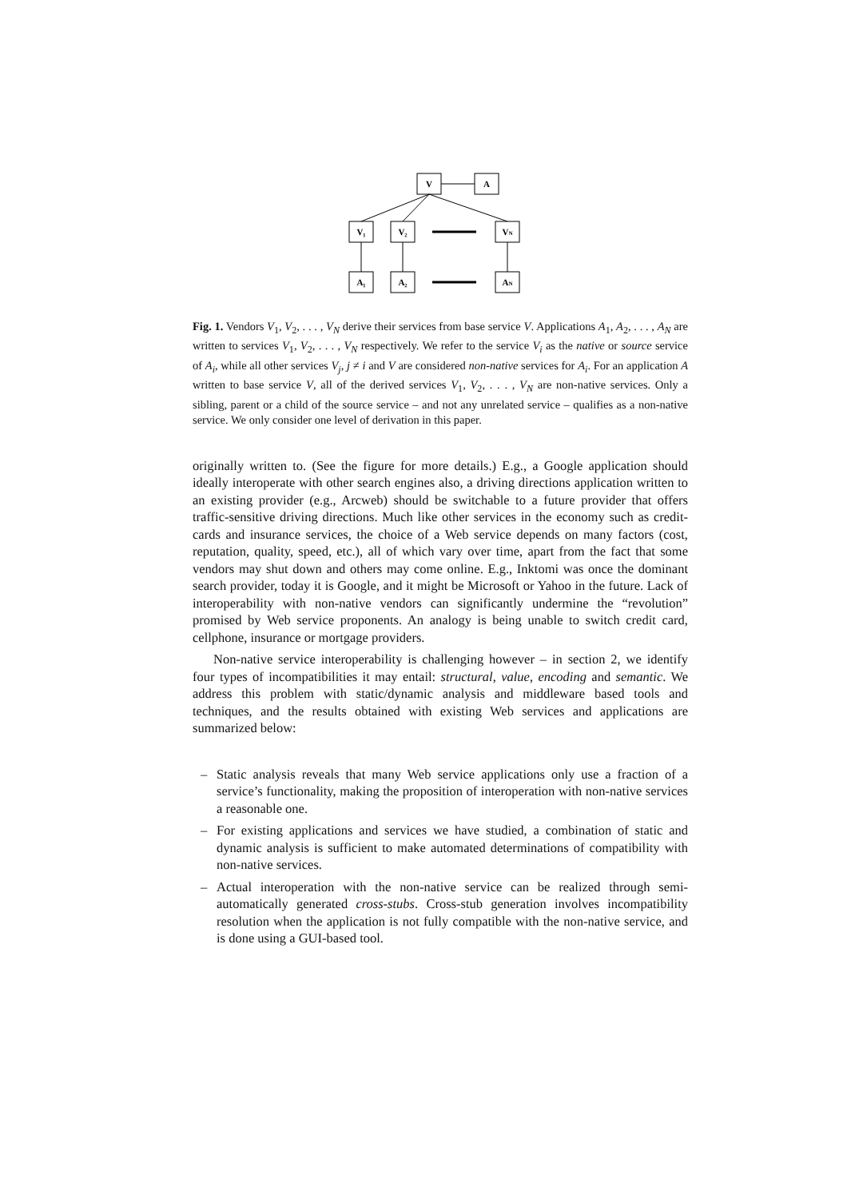V
A
V₁
V₂
VN
A₁
A₂
AN
Fig. 1. Vendors V<sub>1</sub>, V<sub>2</sub>, . . . , V<sub>N</sub> derive their services from base service V. Applications A<sub>1</sub>, A<sub>2</sub>, . . . , A<sub>N</sub> are written to services V<sub>1</sub>, V<sub>2</sub>, . . . , V<sub>N</sub> respectively. We refer to the service V<sub>i</sub> as the native or source service of A<sub>i</sub>, while all other services V<sub>j</sub>, j ≠ i and V are considered non-native services for A<sub>i</sub>. For an application A written to base service V, all of the derived services V<sub>1</sub>, V<sub>2</sub>, . . . , V<sub>N</sub> are non-native services. Only a sibling, parent or a child of the source service – and not any unrelated service – qualifies as a non-native service. We only consider one level of derivation in this paper.
originally written to. (See the figure for more details.) E.g., a Google application should ideally interoperate with other search engines also, a driving directions application written to an existing provider (e.g., Arcweb) should be switchable to a future provider that offers traffic-sensitive driving directions. Much like other services in the economy such as credit-cards and insurance services, the choice of a Web service depends on many factors (cost, reputation, quality, speed, etc.), all of which vary over time, apart from the fact that some vendors may shut down and others may come online. E.g., Inktomi was once the dominant search provider, today it is Google, and it might be Microsoft or Yahoo in the future. Lack of interoperability with non-native vendors can significantly undermine the “revolution” promised by Web service proponents. An analogy is being unable to switch credit card, cellphone, insurance or mortgage providers.
Non-native service interoperability is challenging however – in section 2, we identify four types of incompatibilities it may entail: structural, value, encoding and semantic. We address this problem with static/dynamic analysis and middleware based tools and techniques, and the results obtained with existing Web services and applications are summarized below:
– Static analysis reveals that many Web service applications only use a fraction of a service’s functionality, making the proposition of interoperation with non-native services a reasonable one.
– For existing applications and services we have studied, a combination of static and dynamic analysis is sufficient to make automated determinations of compatibility with non-native services.
– Actual interoperation with the non-native service can be realized through semi-automatically generated cross-stubs. Cross-stub generation involves incompatibility resolution when the application is not fully compatible with the non-native service, and is done using a GUI-based tool.